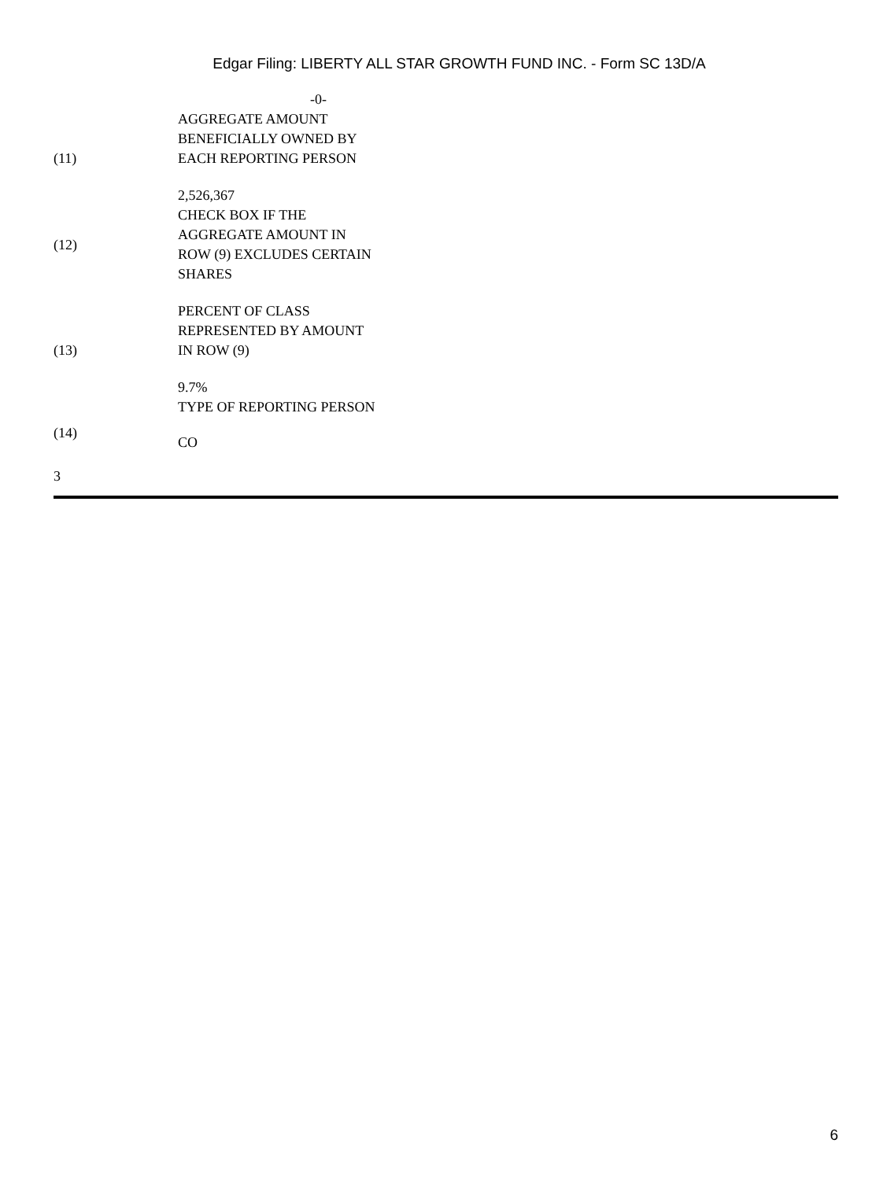Edgar Filing: LIBERTY ALL STAR GROWTH FUND INC. - Form SC 13D/A
| | -0- |
| (11) | AGGREGATE AMOUNT BENEFICIALLY OWNED BY EACH REPORTING PERSON |
| | 2,526,367 |
| (12) | CHECK BOX IF THE AGGREGATE AMOUNT IN ROW (9) EXCLUDES CERTAIN SHARES |
| (13) | PERCENT OF CLASS REPRESENTED BY AMOUNT IN ROW (9) |
| | 9.7% TYPE OF REPORTING PERSON |
| (14) | CO |
3
6